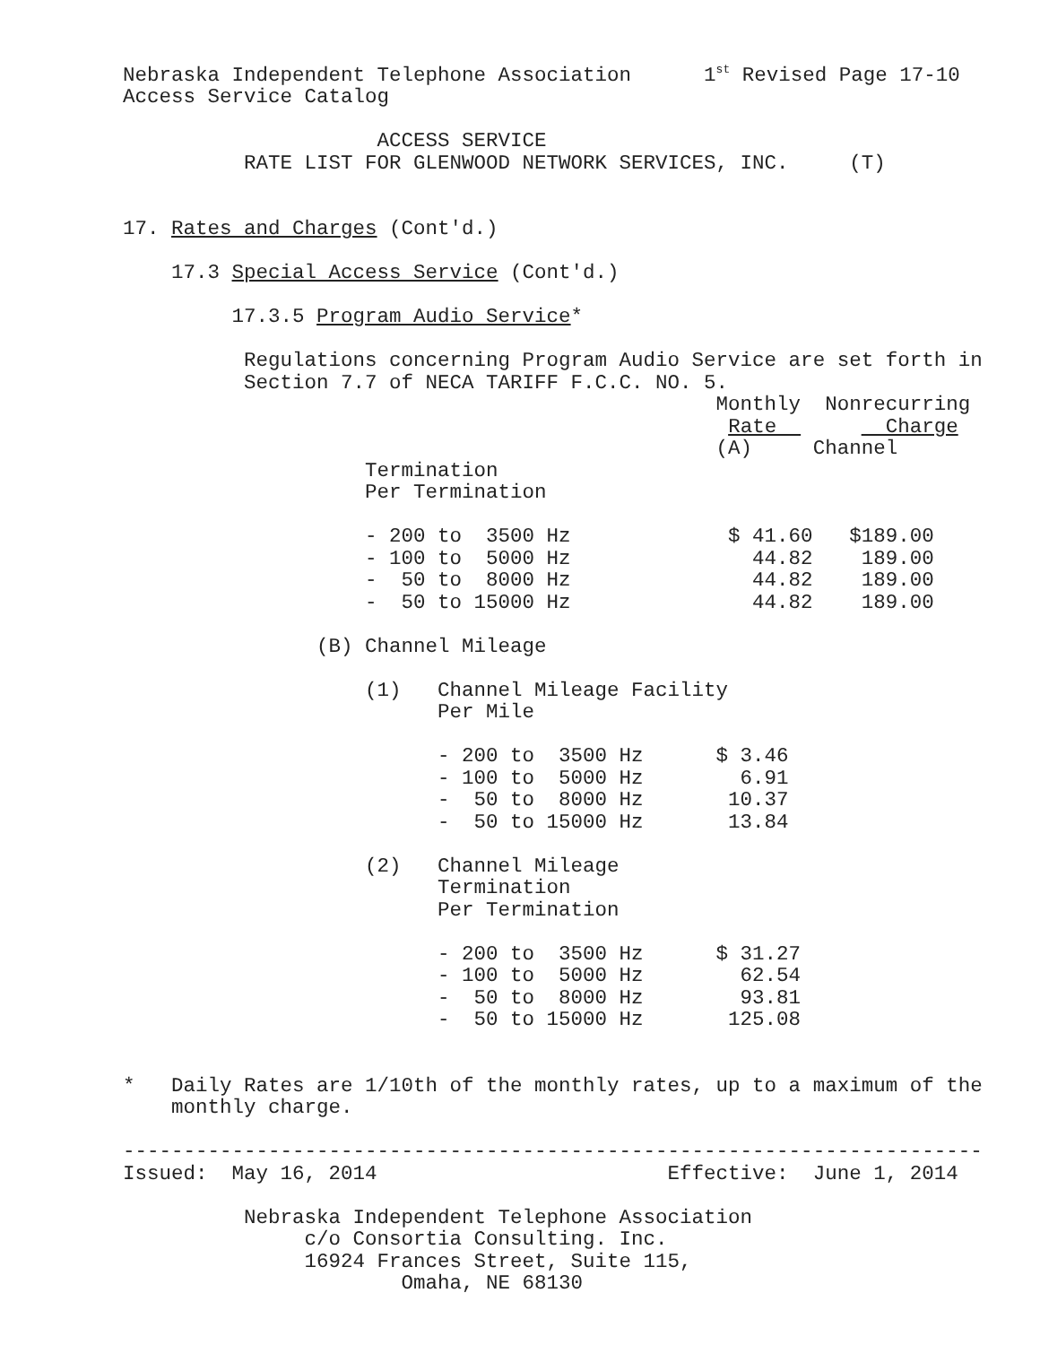Nebraska Independent Telephone Association      1st Revised Page 17-10
Access Service Catalog

                     ACCESS SERVICE
          RATE LIST FOR GLENWOOD NETWORK SERVICES, INC.     (T)


17. Rates and Charges (Cont'd.)

    17.3 Special Access Service (Cont'd.)

         17.3.5 Program Audio Service*

          Regulations concerning Program Audio Service are set forth in
          Section 7.7 of NECA TARIFF F.C.C. NO. 5.
                                                 Monthly  Nonrecurring
                                                  Rate         Charge
                                                 (A)     Channel
                    Termination
                    Per Termination

                    - 200 to  3500 Hz             $ 41.60   $189.00
                    - 100 to  5000 Hz               44.82    189.00
                    -  50 to  8000 Hz               44.82    189.00
                    -  50 to 15000 Hz               44.82    189.00

                (B) Channel Mileage

                    (1)   Channel Mileage Facility
                          Per Mile

                          - 200 to  3500 Hz      $ 3.46
                          - 100 to  5000 Hz        6.91
                          -  50 to  8000 Hz       10.37
                          -  50 to 15000 Hz       13.84

                    (2)   Channel Mileage
                          Termination
                          Per Termination

                          - 200 to  3500 Hz      $ 31.27
                          - 100 to  5000 Hz        62.54
                          -  50 to  8000 Hz        93.81
                          -  50 to 15000 Hz       125.08


*   Daily Rates are 1/10th of the monthly rates, up to a maximum of the
    monthly charge.

-----------------------------------------------------------------------
Issued:  May 16, 2014                        Effective:  June 1, 2014

          Nebraska Independent Telephone Association
               c/o Consortia Consulting. Inc.
               16924 Frances Street, Suite 115,
                       Omaha, NE 68130